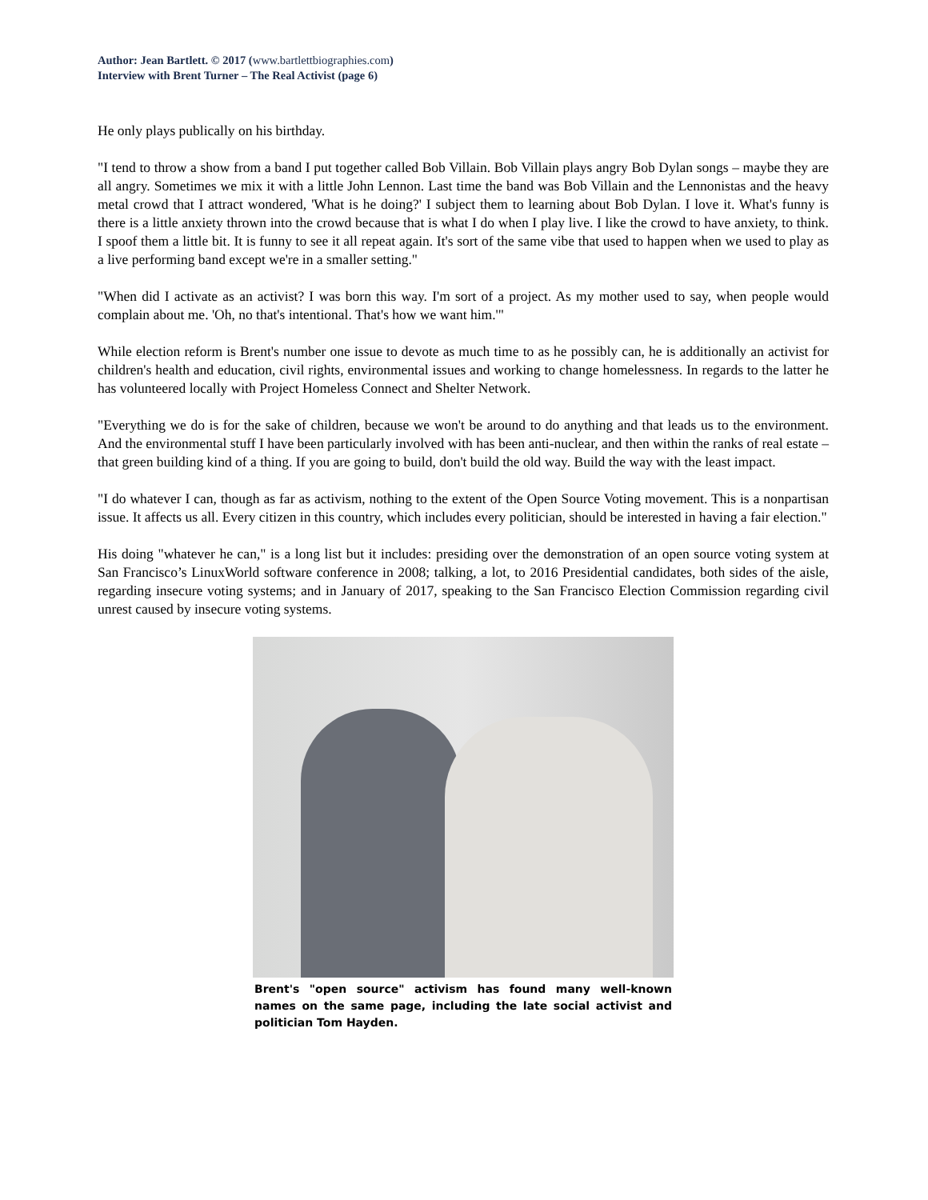Author: Jean Bartlett. © 2017 (www.bartlettbiographies.com)
Interview with Brent Turner – The Real Activist (page 6)
He only plays publically on his birthday.
"I tend to throw a show from a band I put together called Bob Villain. Bob Villain plays angry Bob Dylan songs – maybe they are all angry. Sometimes we mix it with a little John Lennon. Last time the band was Bob Villain and the Lennonistas and the heavy metal crowd that I attract wondered, 'What is he doing?' I subject them to learning about Bob Dylan. I love it. What's funny is there is a little anxiety thrown into the crowd because that is what I do when I play live. I like the crowd to have anxiety, to think. I spoof them a little bit. It is funny to see it all repeat again. It's sort of the same vibe that used to happen when we used to play as a live performing band except we're in a smaller setting."
"When did I activate as an activist? I was born this way. I'm sort of a project. As my mother used to say, when people would complain about me. 'Oh, no that's intentional. That's how we want him.'"
While election reform is Brent's number one issue to devote as much time to as he possibly can, he is additionally an activist for children's health and education, civil rights, environmental issues and working to change homelessness. In regards to the latter he has volunteered locally with Project Homeless Connect and Shelter Network.
"Everything we do is for the sake of children, because we won't be around to do anything and that leads us to the environment. And the environmental stuff I have been particularly involved with has been anti-nuclear, and then within the ranks of real estate – that green building kind of a thing. If you are going to build, don't build the old way. Build the way with the least impact.
"I do whatever I can, though as far as activism, nothing to the extent of the Open Source Voting movement. This is a nonpartisan issue. It affects us all. Every citizen in this country, which includes every politician, should be interested in having a fair election."
His doing "whatever he can," is a long list but it includes: presiding over the demonstration of an open source voting system at San Francisco’s LinuxWorld software conference in 2008; talking, a lot, to 2016 Presidential candidates, both sides of the aisle, regarding insecure voting systems; and in January of 2017, speaking to the San Francisco Election Commission regarding civil unrest caused by insecure voting systems.
Brent's "open source" activism has found many well-known names on the same page, including the late social activist and politician Tom Hayden.